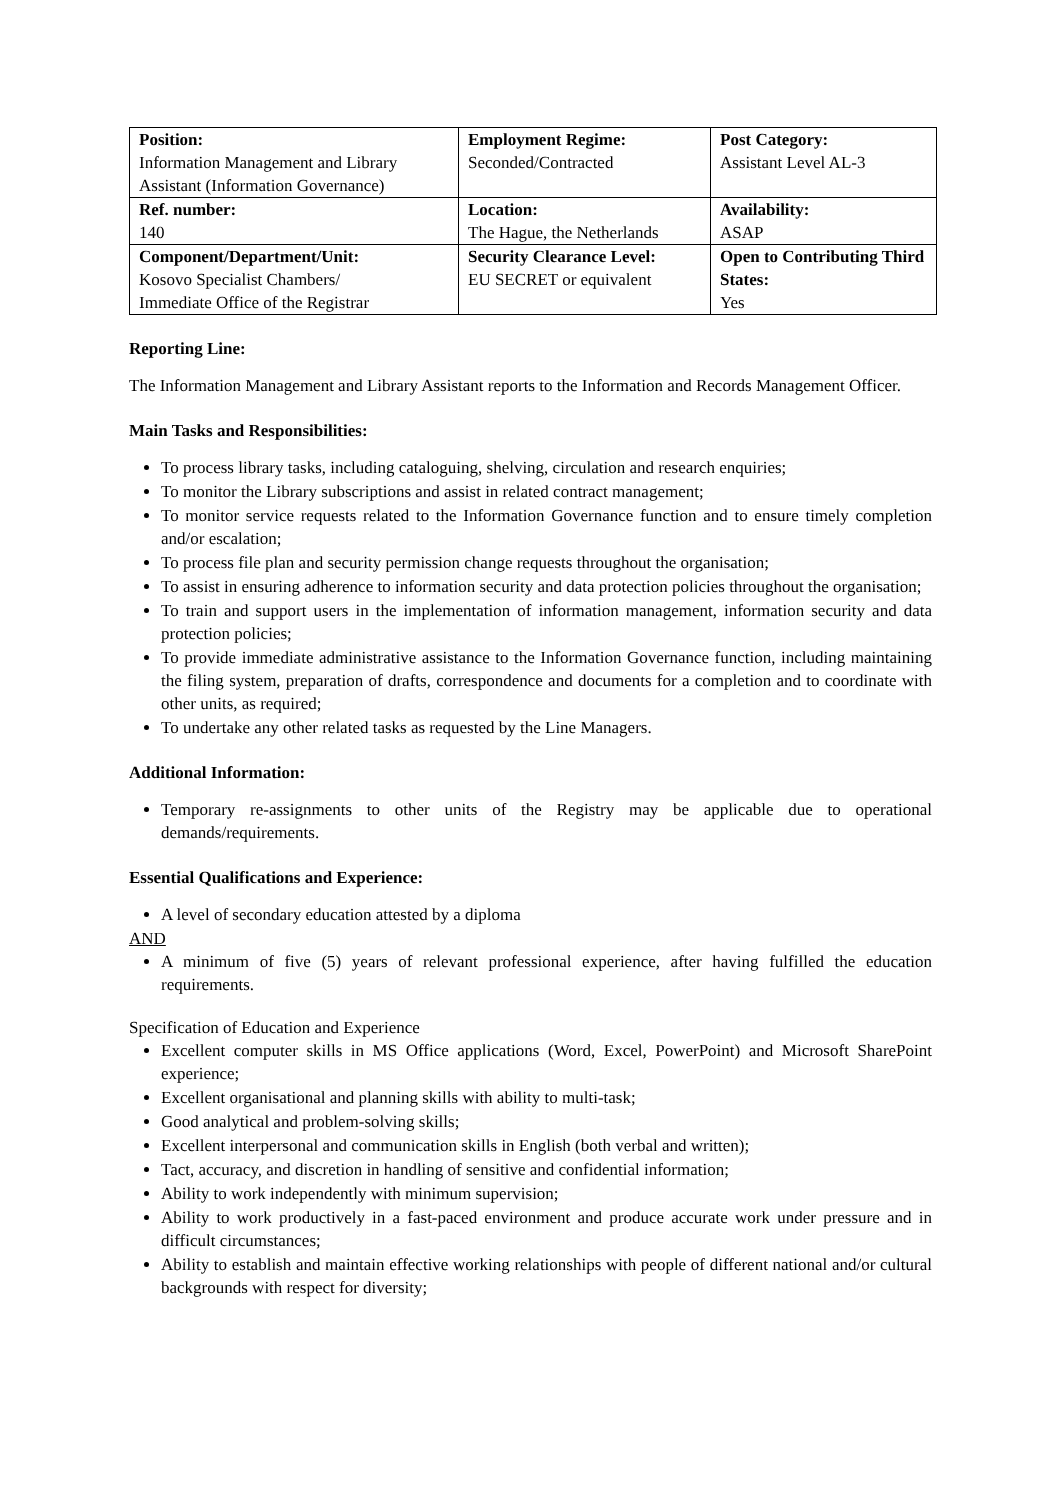| Position: Information Management and Library Assistant (Information Governance) | Employment Regime: Seconded/Contracted | Post Category: Assistant Level AL-3 |
| Ref. number: 140 | Location: The Hague, the Netherlands | Availability: ASAP |
| Component/Department/Unit: Kosovo Specialist Chambers/ Immediate Office of the Registrar | Security Clearance Level: EU SECRET or equivalent | Open to Contributing Third States: Yes |
Reporting Line:
The Information Management and Library Assistant reports to the Information and Records Management Officer.
Main Tasks and Responsibilities:
To process library tasks, including cataloguing, shelving, circulation and research enquiries;
To monitor the Library subscriptions and assist in related contract management;
To monitor service requests related to the Information Governance function and to ensure timely completion and/or escalation;
To process file plan and security permission change requests throughout the organisation;
To assist in ensuring adherence to information security and data protection policies throughout the organisation;
To train and support users in the implementation of information management, information security and data protection policies;
To provide immediate administrative assistance to the Information Governance function, including maintaining the filing system, preparation of drafts, correspondence and documents for a completion and to coordinate with other units, as required;
To undertake any other related tasks as requested by the Line Managers.
Additional Information:
Temporary re-assignments to other units of the Registry may be applicable due to operational demands/requirements.
Essential Qualifications and Experience:
A level of secondary education attested by a diploma
AND
A minimum of five (5) years of relevant professional experience, after having fulfilled the education requirements.
Specification of Education and Experience
Excellent computer skills in MS Office applications (Word, Excel, PowerPoint) and Microsoft SharePoint experience;
Excellent organisational and planning skills with ability to multi-task;
Good analytical and problem-solving skills;
Excellent interpersonal and communication skills in English (both verbal and written);
Tact, accuracy, and discretion in handling of sensitive and confidential information;
Ability to work independently with minimum supervision;
Ability to work productively in a fast-paced environment and produce accurate work under pressure and in difficult circumstances;
Ability to establish and maintain effective working relationships with people of different national and/or cultural backgrounds with respect for diversity;